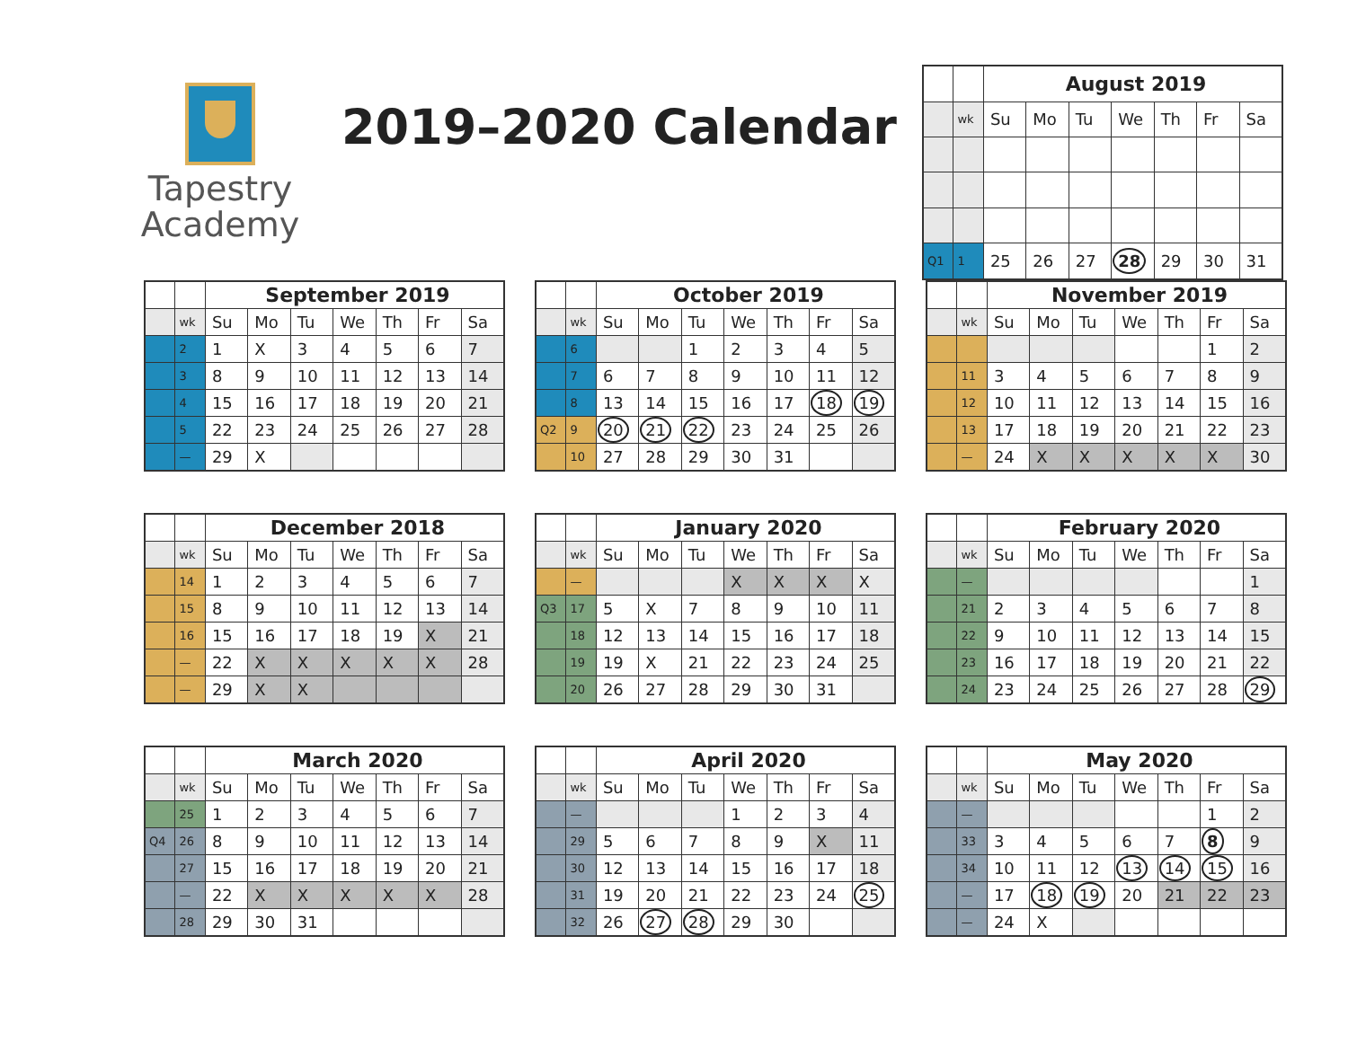Tapestry
Academy
2019–2020 Calendar
| | | August 2019 | | | | | | |
| | wk | Su | Mo | Tu | We | Th | Fr | Sa |
| Q1 | 1 | 25 | 26 | 27 | 28 | 29 | 30 | 31 |
| | | September 2019 | | | | | | |
| | wk | Su | Mo | Tu | We | Th | Fr | Sa |
| | 2 | 1 | X | 3 | 4 | 5 | 6 | 7 |
| | 3 | 8 | 9 | 10 | 11 | 12 | 13 | 14 |
| | 4 | 15 | 16 | 17 | 18 | 19 | 20 | 21 |
| | 5 | 22 | 23 | 24 | 25 | 26 | 27 | 28 |
| | — | 29 | X | | | | | |
| | | October 2019 | | | | | | |
| | wk | Su | Mo | Tu | We | Th | Fr | Sa |
| | 6 | | | 1 | 2 | 3 | 4 | 5 |
| | 7 | 6 | 7 | 8 | 9 | 10 | 11 | 12 |
| | 8 | 13 | 14 | 15 | 16 | 17 | 18 | 19 |
| Q2 | 9 | 20 | 21 | 22 | 23 | 24 | 25 | 26 |
| | 10 | 27 | 28 | 29 | 30 | 31 | | |
| | | November 2019 | | | | | | |
| | wk | Su | Mo | Tu | We | Th | Fr | Sa |
| | | | | | | | 1 | 2 |
| | 11 | 3 | 4 | 5 | 6 | 7 | 8 | 9 |
| | 12 | 10 | 11 | 12 | 13 | 14 | 15 | 16 |
| | 13 | 17 | 18 | 19 | 20 | 21 | 22 | 23 |
| | — | 24 | X | X | X | X | X | 30 |
| | | December 2018 | | | | | | |
| | wk | Su | Mo | Tu | We | Th | Fr | Sa |
| | 14 | 1 | 2 | 3 | 4 | 5 | 6 | 7 |
| | 15 | 8 | 9 | 10 | 11 | 12 | 13 | 14 |
| | 16 | 15 | 16 | 17 | 18 | 19 | X | 21 |
| | — | 22 | X | X | X | X | X | 28 |
| | — | 29 | X | X | | | | |
| | | January 2020 | | | | | | |
| | wk | Su | Mo | Tu | We | Th | Fr | Sa |
| | — | | | | X | X | X | X |
| Q3 | 17 | 5 | X | 7 | 8 | 9 | 10 | 11 |
| | 18 | 12 | 13 | 14 | 15 | 16 | 17 | 18 |
| | 19 | 19 | X | 21 | 22 | 23 | 24 | 25 |
| | 20 | 26 | 27 | 28 | 29 | 30 | 31 | |
| | | February 2020 | | | | | | |
| | wk | Su | Mo | Tu | We | Th | Fr | Sa |
| | — | | | | | | | 1 |
| | 21 | 2 | 3 | 4 | 5 | 6 | 7 | 8 |
| | 22 | 9 | 10 | 11 | 12 | 13 | 14 | 15 |
| | 23 | 16 | 17 | 18 | 19 | 20 | 21 | 22 |
| | 24 | 23 | 24 | 25 | 26 | 27 | 28 | 29 |
| | | March 2020 | | | | | | |
| | wk | Su | Mo | Tu | We | Th | Fr | Sa |
| | 25 | 1 | 2 | 3 | 4 | 5 | 6 | 7 |
| Q4 | 26 | 8 | 9 | 10 | 11 | 12 | 13 | 14 |
| | 27 | 15 | 16 | 17 | 18 | 19 | 20 | 21 |
| | — | 22 | X | X | X | X | X | 28 |
| | 28 | 29 | 30 | 31 | | | | |
| | | April 2020 | | | | | | |
| | wk | Su | Mo | Tu | We | Th | Fr | Sa |
| | — | | | | 1 | 2 | 3 | 4 |
| | 29 | 5 | 6 | 7 | 8 | 9 | X | 11 |
| | 30 | 12 | 13 | 14 | 15 | 16 | 17 | 18 |
| | 31 | 19 | 20 | 21 | 22 | 23 | 24 | 25 |
| | 32 | 26 | 27 | 28 | 29 | 30 | | |
| | | May 2020 | | | | | | |
| | wk | Su | Mo | Tu | We | Th | Fr | Sa |
| | — | | | | | | 1 | 2 |
| | 33 | 3 | 4 | 5 | 6 | 7 | 8 | 9 |
| | 34 | 10 | 11 | 12 | 13 | 14 | 15 | 16 |
| | — | 17 | 18 | 19 | 20 | 21 | 22 | 23 |
| | — | 24 | X | | | | | |